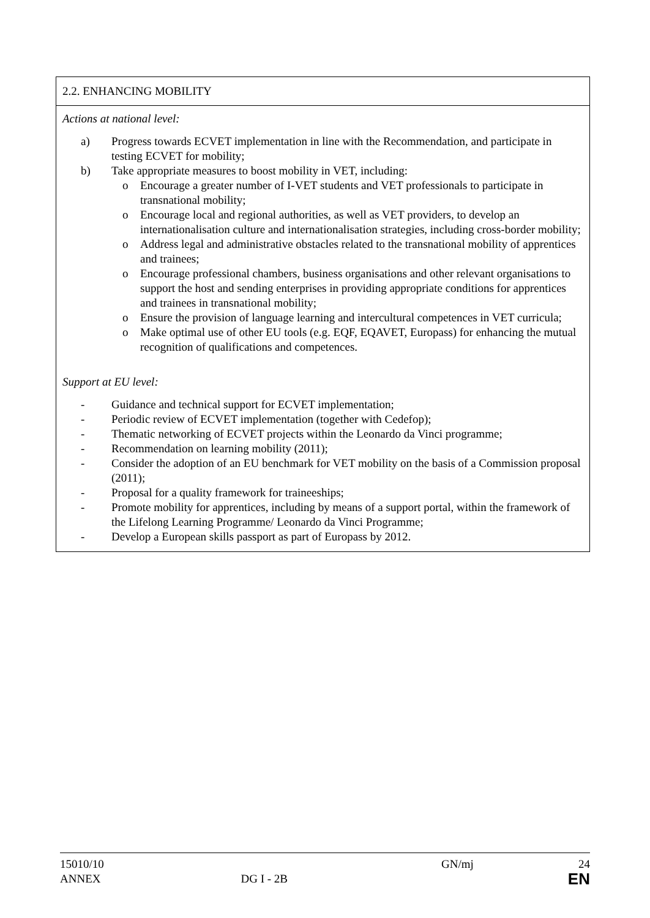| 2.2. ENHANCING MOBILITY |
| Actions at national level: a) Progress towards ECVET implementation in line with the Recommendation, and participate in testing ECVET for mobility; b) Take appropriate measures to boost mobility in VET, including: o Encourage a greater number of I-VET students and VET professionals to participate in transnational mobility; o Encourage local and regional authorities, as well as VET providers, to develop an internationalisation culture and internationalisation strategies, including cross-border mobility; o Address legal and administrative obstacles related to the transnational mobility of apprentices and trainees; o Encourage professional chambers, business organisations and other relevant organisations to support the host and sending enterprises in providing appropriate conditions for apprentices and trainees in transnational mobility; o Ensure the provision of language learning and intercultural competences in VET curricula; o Make optimal use of other EU tools (e.g. EQF, EQAVET, Europass) for enhancing the mutual recognition of qualifications and competences. Support at EU level: - Guidance and technical support for ECVET implementation; - Periodic review of ECVET implementation (together with Cedefop); - Thematic networking of ECVET projects within the Leonardo da Vinci programme; - Recommendation on learning mobility (2011); - Consider the adoption of an EU benchmark for VET mobility on the basis of a Commission proposal (2011); - Proposal for a quality framework for traineeships; - Promote mobility for apprentices, including by means of a support portal, within the framework of the Lifelong Learning Programme/ Leonardo da Vinci Programme; - Develop a European skills passport as part of Europass by 2012. |
15010/10 GN/mj 24
ANNEX DG I - 2B EN